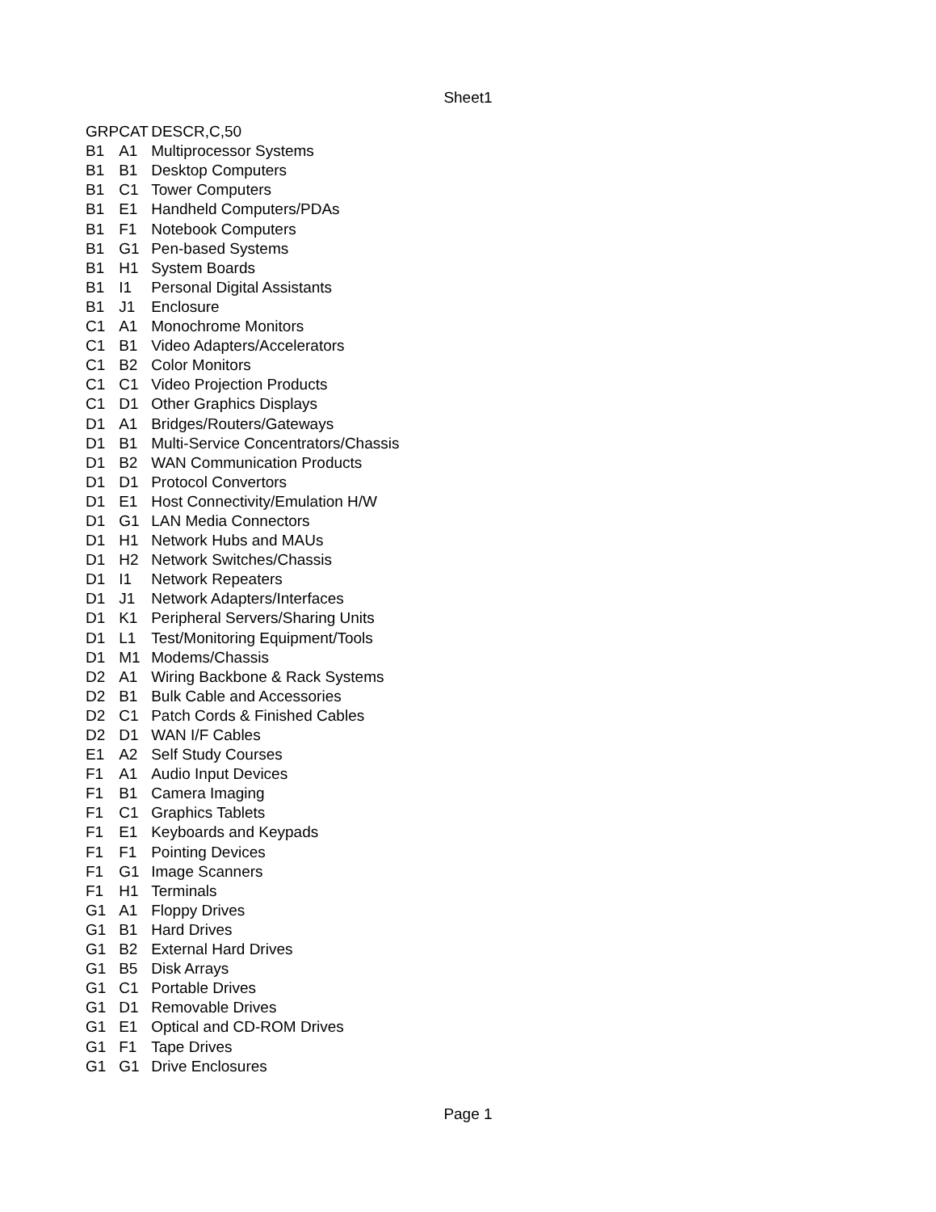Sheet1
| GRP | CAT | DESCR,C,50 |
| --- | --- | --- |
| B1 | A1 | Multiprocessor Systems |
| B1 | B1 | Desktop Computers |
| B1 | C1 | Tower Computers |
| B1 | E1 | Handheld Computers/PDAs |
| B1 | F1 | Notebook Computers |
| B1 | G1 | Pen-based Systems |
| B1 | H1 | System Boards |
| B1 | I1 | Personal Digital Assistants |
| B1 | J1 | Enclosure |
| C1 | A1 | Monochrome Monitors |
| C1 | B1 | Video Adapters/Accelerators |
| C1 | B2 | Color Monitors |
| C1 | C1 | Video Projection Products |
| C1 | D1 | Other Graphics Displays |
| D1 | A1 | Bridges/Routers/Gateways |
| D1 | B1 | Multi-Service Concentrators/Chassis |
| D1 | B2 | WAN Communication Products |
| D1 | D1 | Protocol Convertors |
| D1 | E1 | Host Connectivity/Emulation H/W |
| D1 | G1 | LAN Media Connectors |
| D1 | H1 | Network Hubs and MAUs |
| D1 | H2 | Network Switches/Chassis |
| D1 | I1 | Network Repeaters |
| D1 | J1 | Network Adapters/Interfaces |
| D1 | K1 | Peripheral Servers/Sharing Units |
| D1 | L1 | Test/Monitoring Equipment/Tools |
| D1 | M1 | Modems/Chassis |
| D2 | A1 | Wiring Backbone & Rack Systems |
| D2 | B1 | Bulk Cable and Accessories |
| D2 | C1 | Patch Cords & Finished Cables |
| D2 | D1 | WAN I/F Cables |
| E1 | A2 | Self Study Courses |
| F1 | A1 | Audio Input Devices |
| F1 | B1 | Camera Imaging |
| F1 | C1 | Graphics Tablets |
| F1 | E1 | Keyboards and Keypads |
| F1 | F1 | Pointing Devices |
| F1 | G1 | Image Scanners |
| F1 | H1 | Terminals |
| G1 | A1 | Floppy Drives |
| G1 | B1 | Hard Drives |
| G1 | B2 | External Hard Drives |
| G1 | B5 | Disk Arrays |
| G1 | C1 | Portable Drives |
| G1 | D1 | Removable Drives |
| G1 | E1 | Optical and CD-ROM Drives |
| G1 | F1 | Tape Drives |
| G1 | G1 | Drive Enclosures |
Page 1